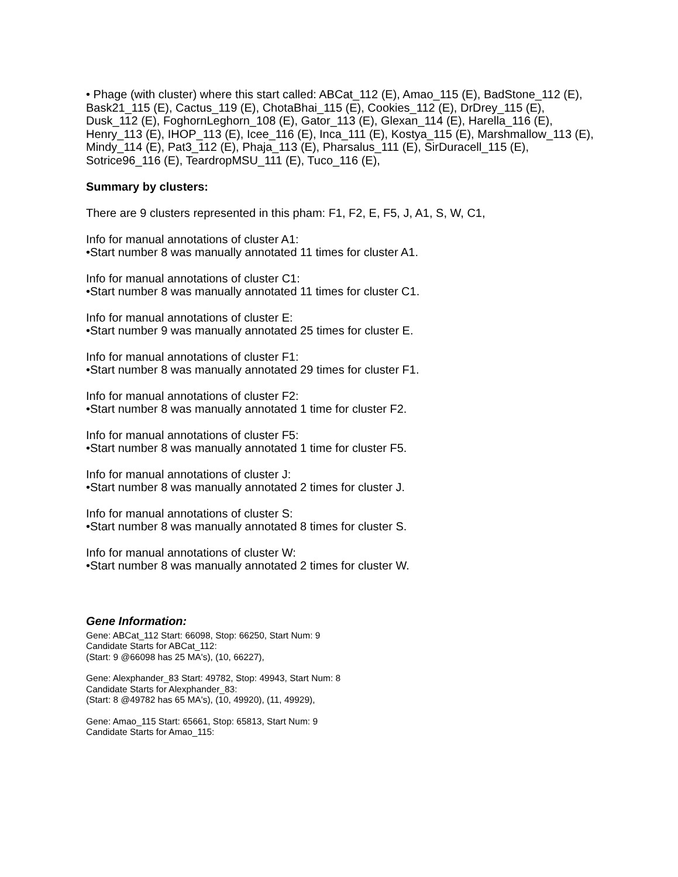• Phage (with cluster) where this start called: ABCat_112 (E), Amao_115 (E), BadStone_112 (E), Bask21_115 (E), Cactus_119 (E), ChotaBhai_115 (E), Cookies_112 (E), DrDrey_115 (E), Dusk_112 (E), FoghornLeghorn_108 (E), Gator_113 (E), Glexan_114 (E), Harella_116 (E), Henry_113 (E), IHOP_113 (E), Icee_116 (E), Inca_111 (E), Kostya_115 (E), Marshmallow_113 (E), Mindy_114 (E), Pat3_112 (E), Phaja_113 (E), Pharsalus_111 (E), SirDuracell_115 (E), Sotrice96_116 (E), TeardropMSU_111 (E), Tuco_116 (E),
Summary by clusters:
There are 9 clusters represented in this pham: F1, F2, E, F5, J, A1, S, W, C1,
Info for manual annotations of cluster A1:
•Start number 8 was manually annotated 11 times for cluster A1.
Info for manual annotations of cluster C1:
•Start number 8 was manually annotated 11 times for cluster C1.
Info for manual annotations of cluster E:
•Start number 9 was manually annotated 25 times for cluster E.
Info for manual annotations of cluster F1:
•Start number 8 was manually annotated 29 times for cluster F1.
Info for manual annotations of cluster F2:
•Start number 8 was manually annotated 1 time for cluster F2.
Info for manual annotations of cluster F5:
•Start number 8 was manually annotated 1 time for cluster F5.
Info for manual annotations of cluster J:
•Start number 8 was manually annotated 2 times for cluster J.
Info for manual annotations of cluster S:
•Start number 8 was manually annotated 8 times for cluster S.
Info for manual annotations of cluster W:
•Start number 8 was manually annotated 2 times for cluster W.
Gene Information:
Gene: ABCat_112 Start: 66098, Stop: 66250, Start Num: 9
Candidate Starts for ABCat_112:
(Start: 9 @66098 has 25 MA's), (10, 66227),
Gene: Alexphander_83 Start: 49782, Stop: 49943, Start Num: 8
Candidate Starts for Alexphander_83:
(Start: 8 @49782 has 65 MA's), (10, 49920), (11, 49929),
Gene: Amao_115 Start: 65661, Stop: 65813, Start Num: 9
Candidate Starts for Amao_115: